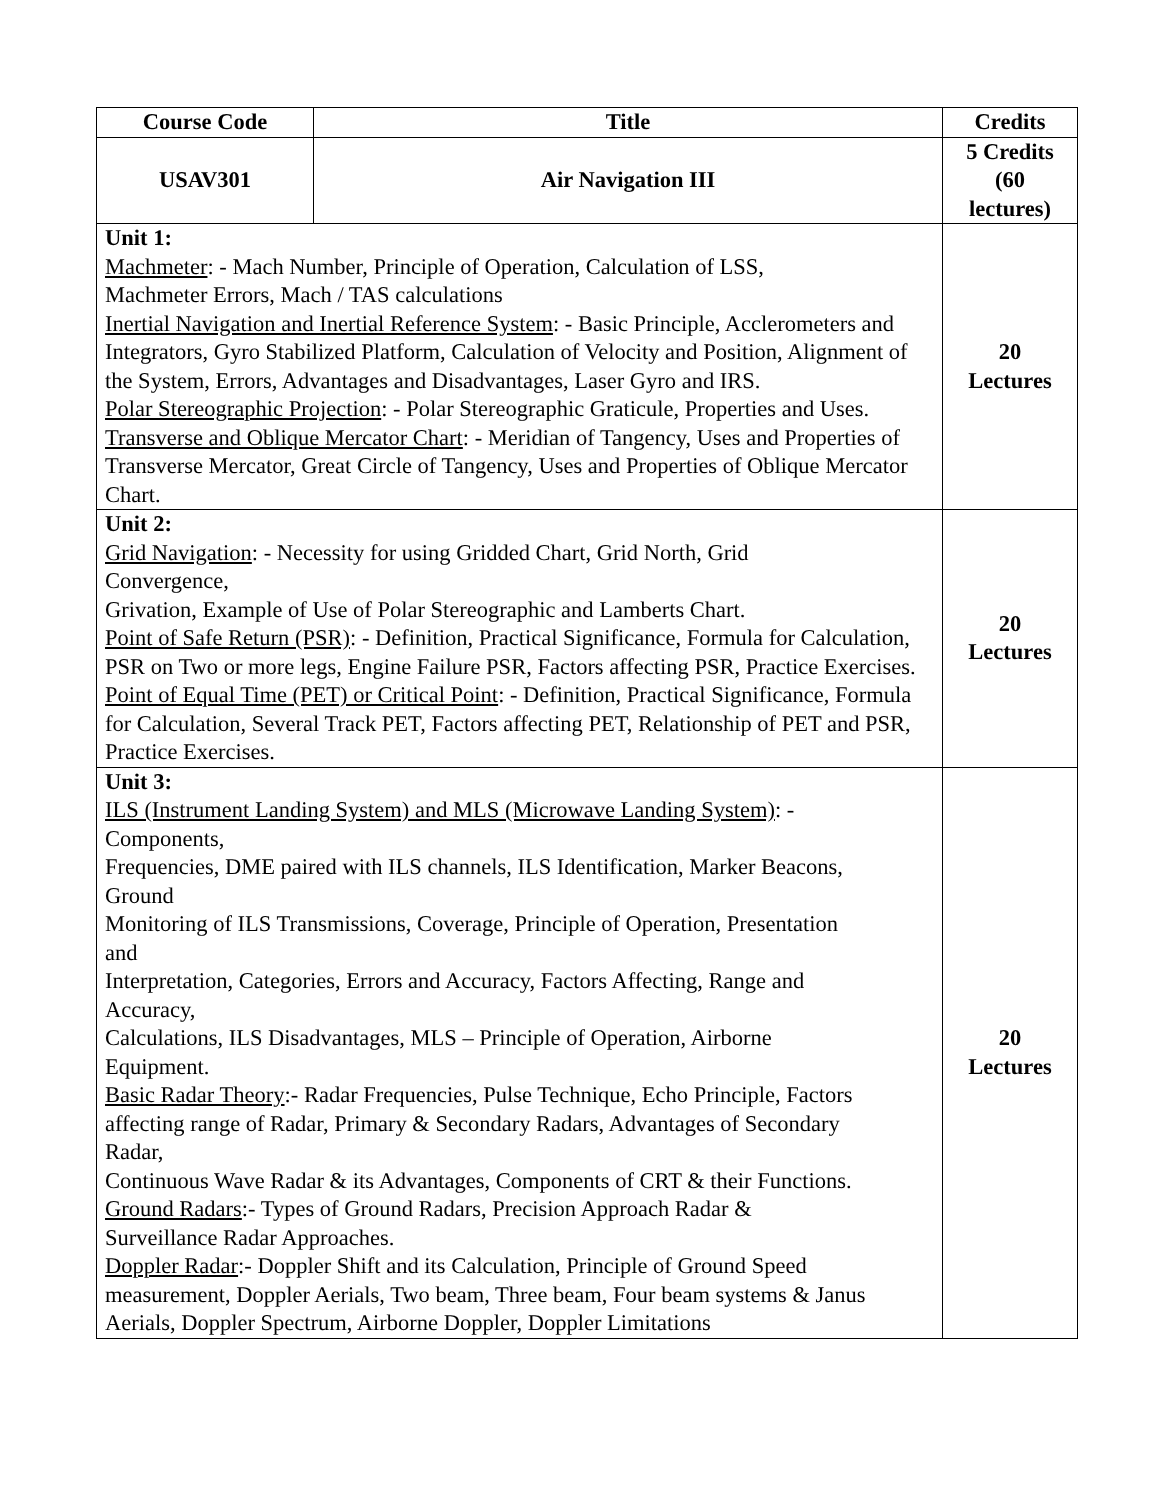| Course Code | Title | Credits |
| --- | --- | --- |
| USAV301 | Air Navigation III | 5 Credits (60 lectures) |
| Unit 1: Machmeter : - Mach Number, Principle of Operation, Calculation of LSS, Machmeter Errors, Mach / TAS calculations Inertial Navigation and Inertial Reference System : - Basic Principle, Acclerometers and Integrators, Gyro Stabilized Platform, Calculation of Velocity and Position, Alignment of the System, Errors, Advantages and Disadvantages, Laser Gyro and IRS. Polar Stereographic Projection : - Polar Stereographic Graticule, Properties and Uses. Transverse and Oblique Mercator Chart : - Meridian of Tangency, Uses and Properties of Transverse Mercator, Great Circle of Tangency, Uses and Properties of Oblique Mercator Chart. | | 20 Lectures |
| Unit 2: Grid Navigation : - Necessity for using Gridded Chart, Grid North, Grid Convergence, Grivation, Example of Use of Polar Stereographic and Lamberts Chart. Point of Safe Return (PSR) : - Definition, Practical Significance, Formula for Calculation, PSR on Two or more legs, Engine Failure PSR, Factors affecting PSR, Practice Exercises. Point of Equal Time (PET) or Critical Point : - Definition, Practical Significance, Formula for Calculation, Several Track PET, Factors affecting PET, Relationship of PET and PSR, Practice Exercises. | | 20 Lectures |
| Unit 3: ILS (Instrument Landing System) and MLS (Microwave Landing System) : - Components, Frequencies, DME paired with ILS channels, ILS Identification, Marker Beacons, Ground Monitoring of ILS Transmissions, Coverage, Principle of Operation, Presentation and Interpretation, Categories, Errors and Accuracy, Factors Affecting, Range and Accuracy, Calculations, ILS Disadvantages, MLS – Principle of Operation, Airborne Equipment. Basic Radar Theory :- Radar Frequencies, Pulse Technique, Echo Principle, Factors affecting range of Radar, Primary & Secondary Radars, Advantages of Secondary Radar, Continuous Wave Radar & its Advantages, Components of CRT & their Functions. Ground Radars :- Types of Ground Radars, Precision Approach Radar & Surveillance Radar Approaches. Doppler Radar :- Doppler Shift and its Calculation, Principle of Ground Speed measurement, Doppler Aerials, Two beam, Three beam, Four beam systems & Janus Aerials, Doppler Spectrum, Airborne Doppler, Doppler Limitations | | 20 Lectures |